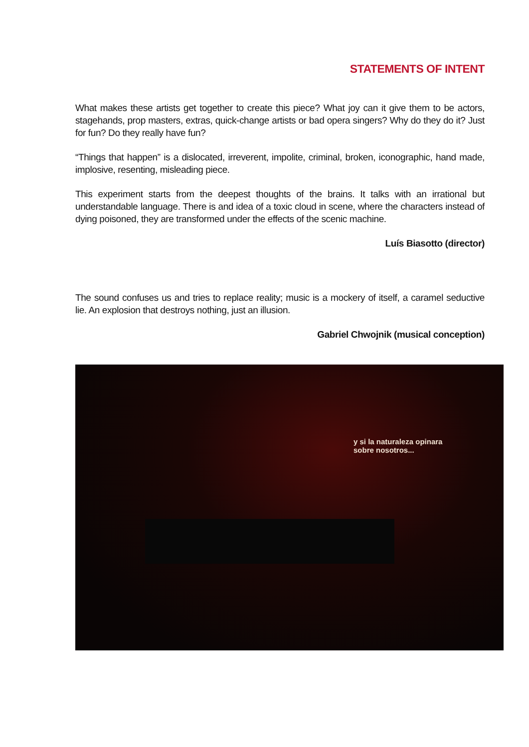STATEMENTS OF INTENT
What makes these artists get together to create this piece? What joy can it give them to be actors, stagehands, prop masters, extras, quick-change artists or bad opera singers? Why do they do it? Just for fun? Do they really have fun?
“Things that happen” is a dislocated, irreverent, impolite, criminal, broken, iconographic, hand made, implosive, resenting, misleading piece.
This experiment starts from the deepest thoughts of the brains. It talks with an irrational but understandable language. There is and idea of a toxic cloud in scene, where the characters instead of dying poisoned, they are transformed under the effects of the scenic machine.
Luís Biasotto (director)
The sound confuses us and tries to replace reality; music is a mockery of itself, a caramel seductive lie. An explosion that destroys nothing, just an illusion.
Gabriel Chwojnik (musical conception)
y si la naturaleza opinara
sobre nosotros...